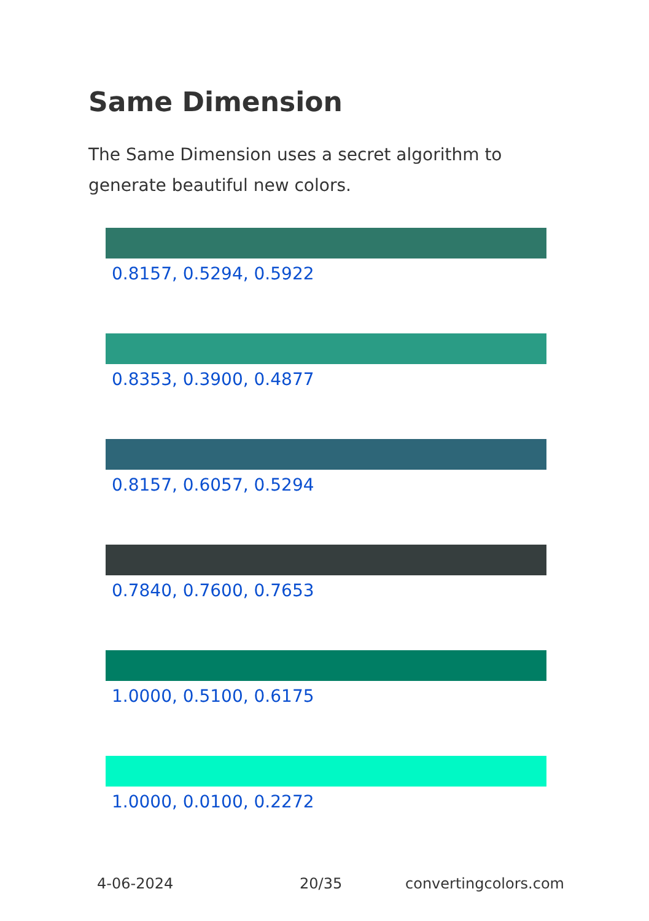Same Dimension
The Same Dimension uses a secret algorithm to generate beautiful new colors.
0.8157, 0.5294, 0.5922
0.8353, 0.3900, 0.4877
0.8157, 0.6057, 0.5294
0.7840, 0.7600, 0.7653
1.0000, 0.5100, 0.6175
1.0000, 0.0100, 0.2272
4-06-2024 20/35 convertingcolors.com